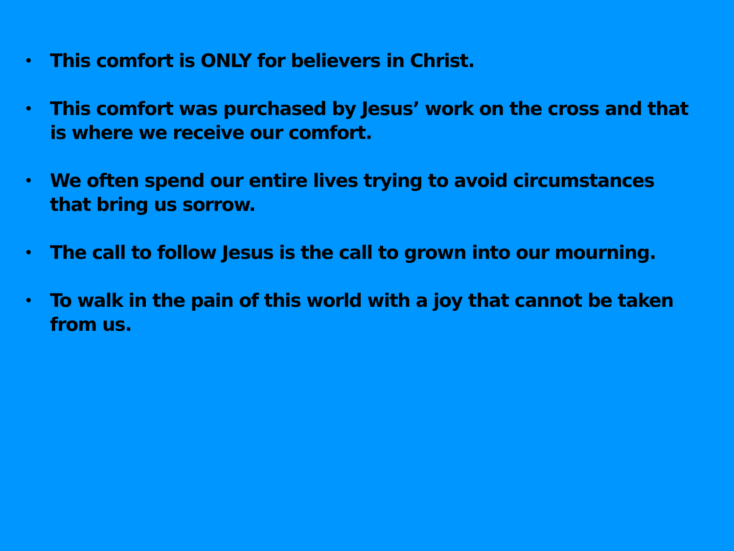• This comfort is ONLY for believers in Christ.
• This comfort was purchased by Jesus’ work on the cross and that is where we receive our comfort.
• We often spend our entire lives trying to avoid circumstances that bring us sorrow.
• The call to follow Jesus is the call to grown into our mourning.
• To walk in the pain of this world with a joy that cannot be taken from us.